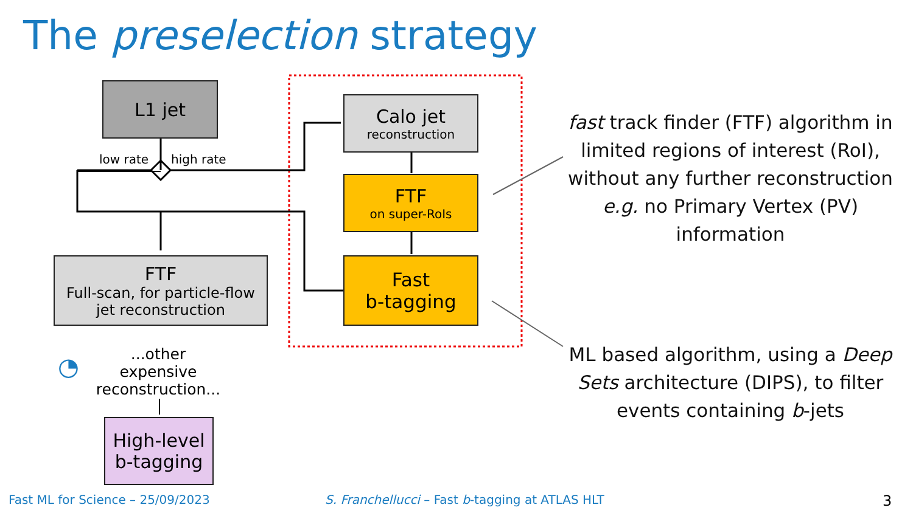The preselection strategy
L1 jet
low rate high rate
Calo jet
reconstruction
FTF
on super-RoIs
Fast
b-tagging
FTF
Full-scan, for particle-flow jet reconstruction
...other expensive reconstruction...
◔
High-level
b-tagging
fast track finder (FTF) algorithm in limited regions of interest (RoI), without any further reconstruction e.g. no Primary Vertex (PV) information
ML based algorithm, using a Deep Sets architecture (DIPS), to filter events containing b-jets
Fast ML for Science – 25/09/2023
S. Franchellucci – Fast b-tagging at ATLAS HLT
3